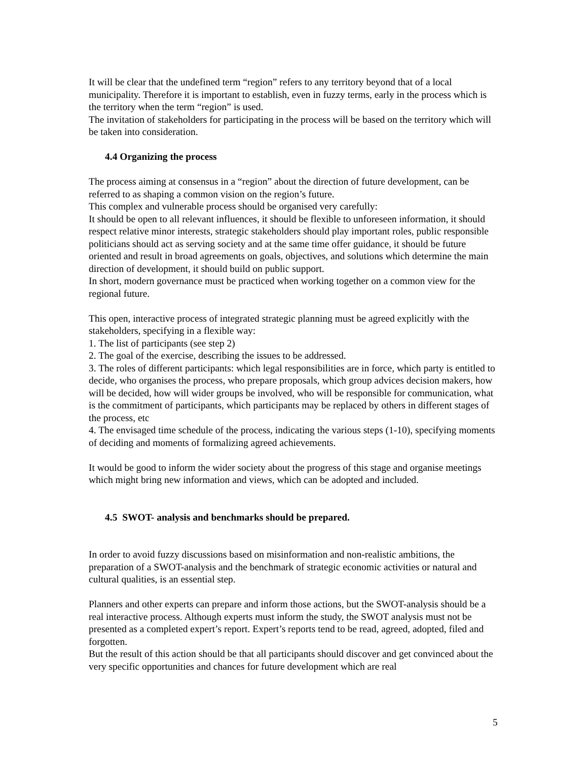It will be clear that the undefined term “region” refers to any territory beyond that of a local municipality. Therefore it is important to establish, even in fuzzy terms, early in the process which is the territory when the term “region” is used.
The invitation of stakeholders for participating in the process will be based on the territory which will be taken into consideration.
4.4 Organizing the process
The process aiming at consensus in a “region” about the direction of future development, can be referred to as shaping a common vision on the region’s future.
This complex and vulnerable process should be organised very carefully:
It should be open to all relevant influences, it should be flexible to unforeseen information, it should respect relative minor interests, strategic stakeholders should play important roles, public responsible politicians should act as serving society and at the same time offer guidance, it should be future oriented and result in broad agreements on goals, objectives, and solutions which determine the main direction of development, it should build on public support.
In short, modern governance must be practiced when working together on a common view for the regional future.
This open, interactive process of integrated strategic planning must be agreed explicitly with the stakeholders, specifying in a flexible way:
1. The list of participants (see step 2)
2. The goal of the exercise, describing the issues to be addressed.
3. The roles of different participants: which legal responsibilities are in force, which party is entitled to decide, who organises the process, who prepare proposals, which group advices decision makers, how will be decided, how will wider groups be involved, who will be responsible for communication, what is the commitment of participants, which participants may be replaced by others in different stages of the process, etc
4. The envisaged time schedule of the process, indicating the various steps (1-10), specifying moments of deciding and moments of formalizing agreed achievements.
It would be good to inform the wider society about the progress of this stage and organise meetings which might bring new information and views, which can be adopted and included.
4.5 SWOT- analysis and benchmarks should be prepared.
In order to avoid fuzzy discussions based on misinformation and non-realistic ambitions, the preparation of a SWOT-analysis and the benchmark of strategic economic activities or natural and cultural qualities, is an essential step.
Planners and other experts can prepare and inform those actions, but the SWOT-analysis should be a real interactive process. Although experts must inform the study, the SWOT analysis must not be presented as a completed expert’s report. Expert’s reports tend to be read, agreed, adopted, filed and forgotten.
But the result of this action should be that all participants should discover and get convinced about the very specific opportunities and chances for future development which are real
5